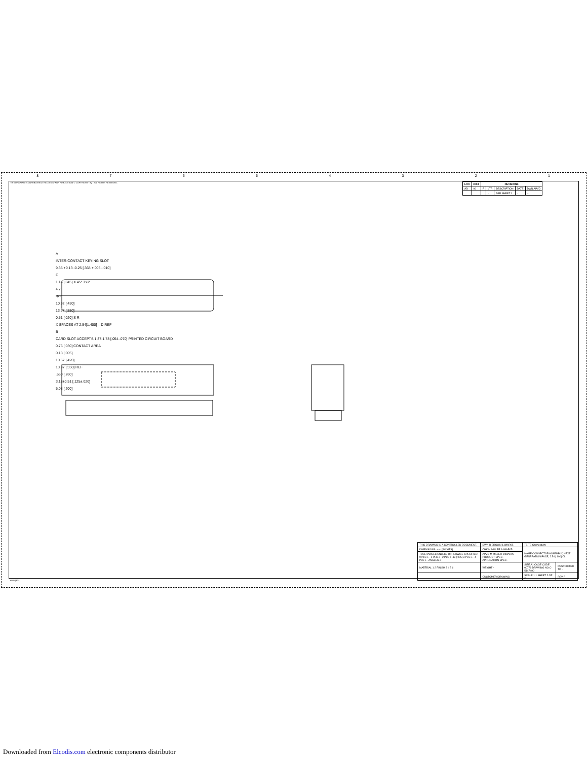87654321
THIS DRAWING IS UNPUBLISHED. RELEASED FOR PUBLICATION © COPYRIGHT - By - ALL RIGHTS RESERVED.
| LOC | DIST | REVISIONS | | | | |
| --- | --- | --- | --- | --- | --- | --- |
| AD | 00 | P | LTR | DESCRIPTION | DATE | DWN APVD |
| | | | - | SEE SHEET 1 | - | - - |
A
INTER-CONTACT KEYING SLOT
9.35 +0.13 -0.25 [.368 +.005 -.010]
C
1.14 [.045] X 45° TYP
4 7
-R-
10.92 [.430]
13.97 [.550]
0.51 [.020] S R
X SPACES AT 2.54[1.400] = D REF
B
CARD SLOT ACCEPTS 1.37-1.78 [.054-.070] PRINTED CIRCUIT BOARD
0.76 [.030] CONTACT AREA
0.13 [.005]
10.67 [.420]
13.97 [.550] REF
.660 [.260]
3.18±0.51 [.125±.020]
5.08 [.200]
| THIS DRAWING IS A CONTROLLED DOCUMENT. | DWN R BROWN 14MAR05 | TE TE Connectivity | |
| DIMENSIONS: mm [INCHES] | CHK M MILLER 14MAR05 | NAME CONNECTOR ASSEMBLY, NEXT GENERATION PACE, 2.54 [.100] CL | |
| TOLERANCES UNLESS OTHERWISE SPECIFIED: 0 PLC ± - 1 PLC ± - 2 PLC ± .13 [.005] 3 PLC ± - 4 PLC ± - ANGLES ± - | APVD M MILLER 14MAR05 PRODUCT SPEC - APPLICATION SPEC - | | |
| MATERIAL 1 2 FINISH 3 4 5 6 | WEIGHT - | SIZE A1 CAGE CODE 00779 DRAWING NO C-5147490 | RESTRICTED TO - |
| | CUSTOMER DRAWING | SCALE 1:1 SHEET 2 OF 2 | REV P |
4805 (3/11)
Downloaded from Elcodis.com electronic components distributor